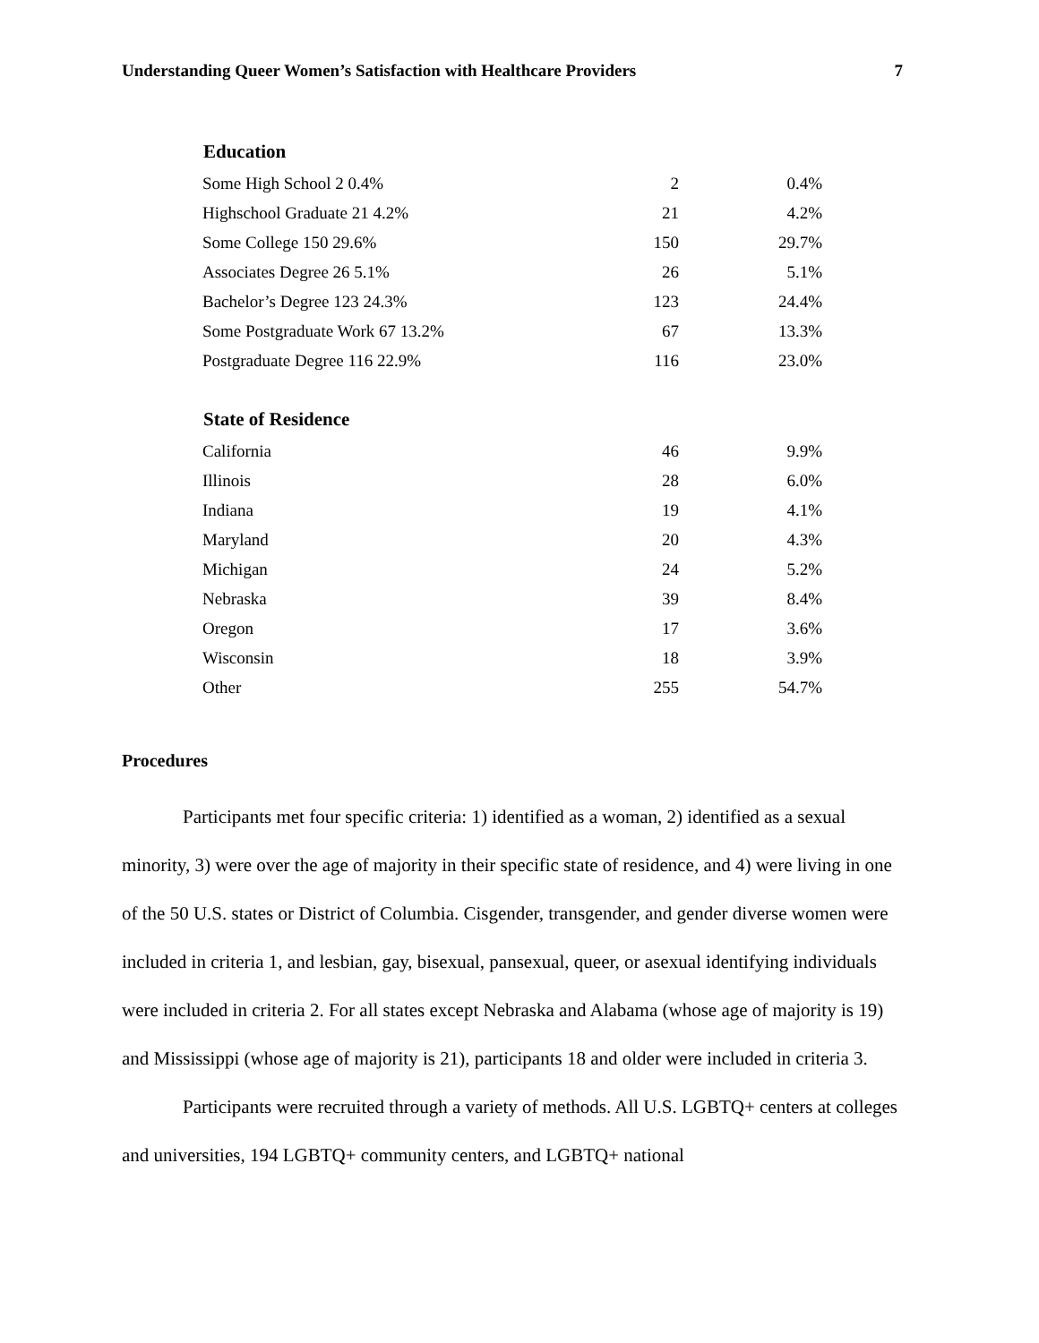Understanding Queer Women’s Satisfaction with Healthcare Providers 7
| Education | | |
| --- | --- | --- |
| Some High School 2 0.4% | 2 | 0.4% |
| Highschool Graduate 21 4.2% | 21 | 4.2% |
| Some College 150 29.6% | 150 | 29.7% |
| Associates Degree 26 5.1% | 26 | 5.1% |
| Bachelor’s Degree 123 24.3% | 123 | 24.4% |
| Some Postgraduate Work 67 13.2% | 67 | 13.3% |
| Postgraduate Degree 116 22.9% | 116 | 23.0% |
| State of Residence | | |
| California | 46 | 9.9% |
| Illinois | 28 | 6.0% |
| Indiana | 19 | 4.1% |
| Maryland | 20 | 4.3% |
| Michigan | 24 | 5.2% |
| Nebraska | 39 | 8.4% |
| Oregon | 17 | 3.6% |
| Wisconsin | 18 | 3.9% |
| Other | 255 | 54.7% |
Procedures
Participants met four specific criteria: 1) identified as a woman, 2) identified as a sexual minority, 3) were over the age of majority in their specific state of residence, and 4) were living in one of the 50 U.S. states or District of Columbia. Cisgender, transgender, and gender diverse women were included in criteria 1, and lesbian, gay, bisexual, pansexual, queer, or asexual identifying individuals were included in criteria 2. For all states except Nebraska and Alabama (whose age of majority is 19) and Mississippi (whose age of majority is 21), participants 18 and older were included in criteria 3.
Participants were recruited through a variety of methods. All U.S. LGBTQ+ centers at colleges and universities, 194 LGBTQ+ community centers, and LGBTQ+ national